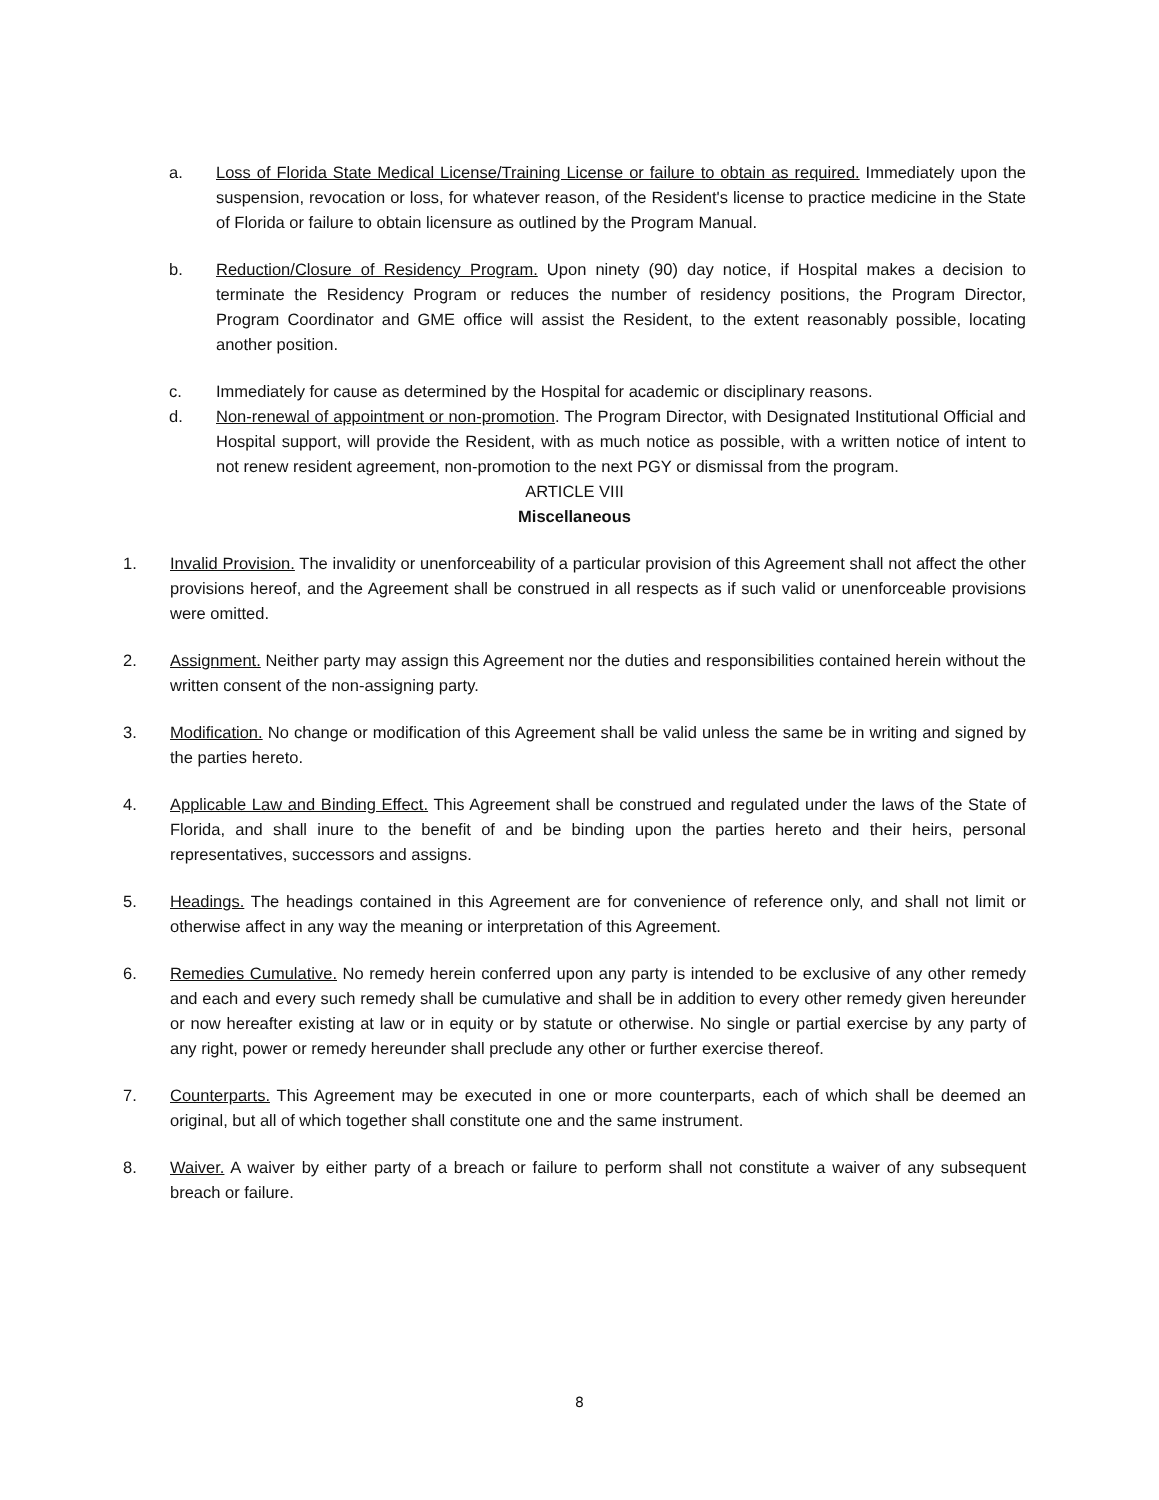a. Loss of Florida State Medical License/Training License or failure to obtain as required. Immediately upon the suspension, revocation or loss, for whatever reason, of the Resident's license to practice medicine in the State of Florida or failure to obtain licensure as outlined by the Program Manual.
b. Reduction/Closure of Residency Program. Upon ninety (90) day notice, if Hospital makes a decision to terminate the Residency Program or reduces the number of residency positions, the Program Director, Program Coordinator and GME office will assist the Resident, to the extent reasonably possible, locating another position.
c. Immediately for cause as determined by the Hospital for academic or disciplinary reasons.
d. Non-renewal of appointment or non-promotion. The Program Director, with Designated Institutional Official and Hospital support, will provide the Resident, with as much notice as possible, with a written notice of intent to not renew resident agreement, non-promotion to the next PGY or dismissal from the program.
ARTICLE VIII
Miscellaneous
1. Invalid Provision. The invalidity or unenforceability of a particular provision of this Agreement shall not affect the other provisions hereof, and the Agreement shall be construed in all respects as if such valid or unenforceable provisions were omitted.
2. Assignment. Neither party may assign this Agreement nor the duties and responsibilities contained herein without the written consent of the non-assigning party.
3. Modification. No change or modification of this Agreement shall be valid unless the same be in writing and signed by the parties hereto.
4. Applicable Law and Binding Effect. This Agreement shall be construed and regulated under the laws of the State of Florida, and shall inure to the benefit of and be binding upon the parties hereto and their heirs, personal representatives, successors and assigns.
5. Headings. The headings contained in this Agreement are for convenience of reference only, and shall not limit or otherwise affect in any way the meaning or interpretation of this Agreement.
6. Remedies Cumulative. No remedy herein conferred upon any party is intended to be exclusive of any other remedy and each and every such remedy shall be cumulative and shall be in addition to every other remedy given hereunder or now hereafter existing at law or in equity or by statute or otherwise. No single or partial exercise by any party of any right, power or remedy hereunder shall preclude any other or further exercise thereof.
7. Counterparts. This Agreement may be executed in one or more counterparts, each of which shall be deemed an original, but all of which together shall constitute one and the same instrument.
8. Waiver. A waiver by either party of a breach or failure to perform shall not constitute a waiver of any subsequent breach or failure.
8